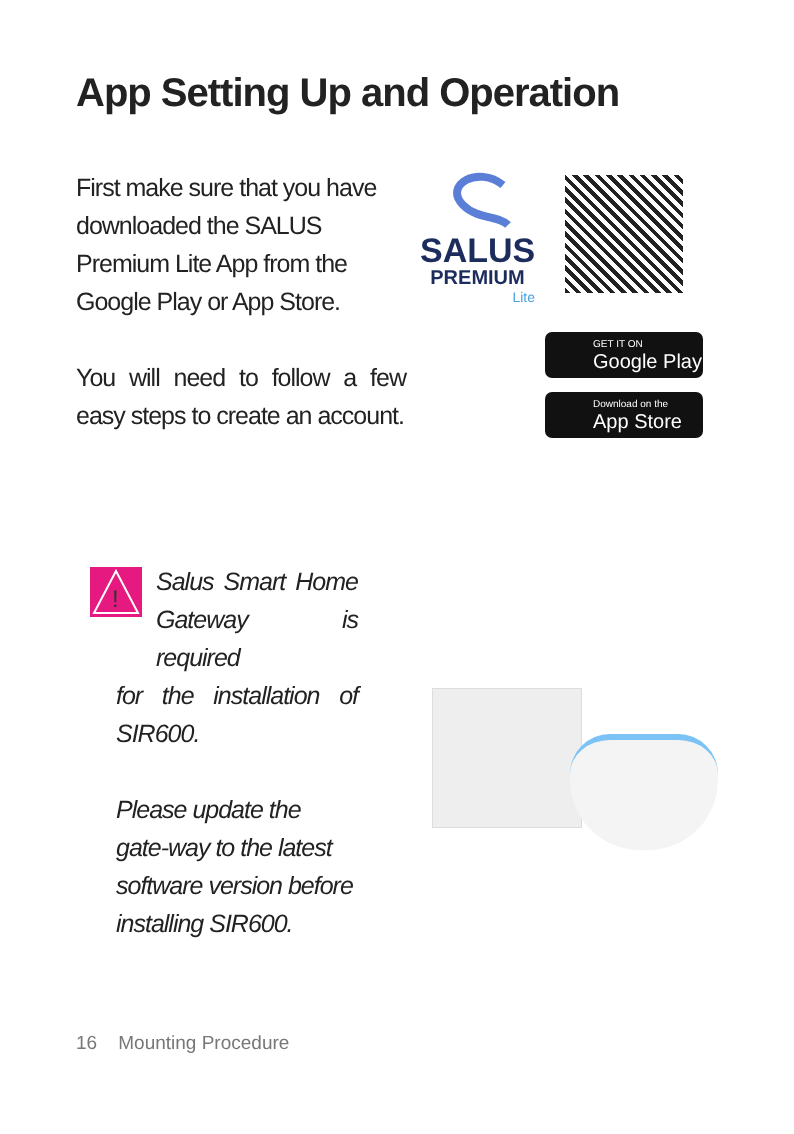App Setting Up and Operation
First make sure that you have downloaded the SALUS Premium Lite App from the Google Play or App Store.
You will need to follow a few easy steps to create an account.
SALUS
PREMIUM
Lite
GET IT ON
Google Play
Download on the
App Store
!
Salus Smart Home Gateway is required
for the installation of SIR600.
Please update the gate-way to the latest software version before installing SIR600.
16 Mounting Procedure